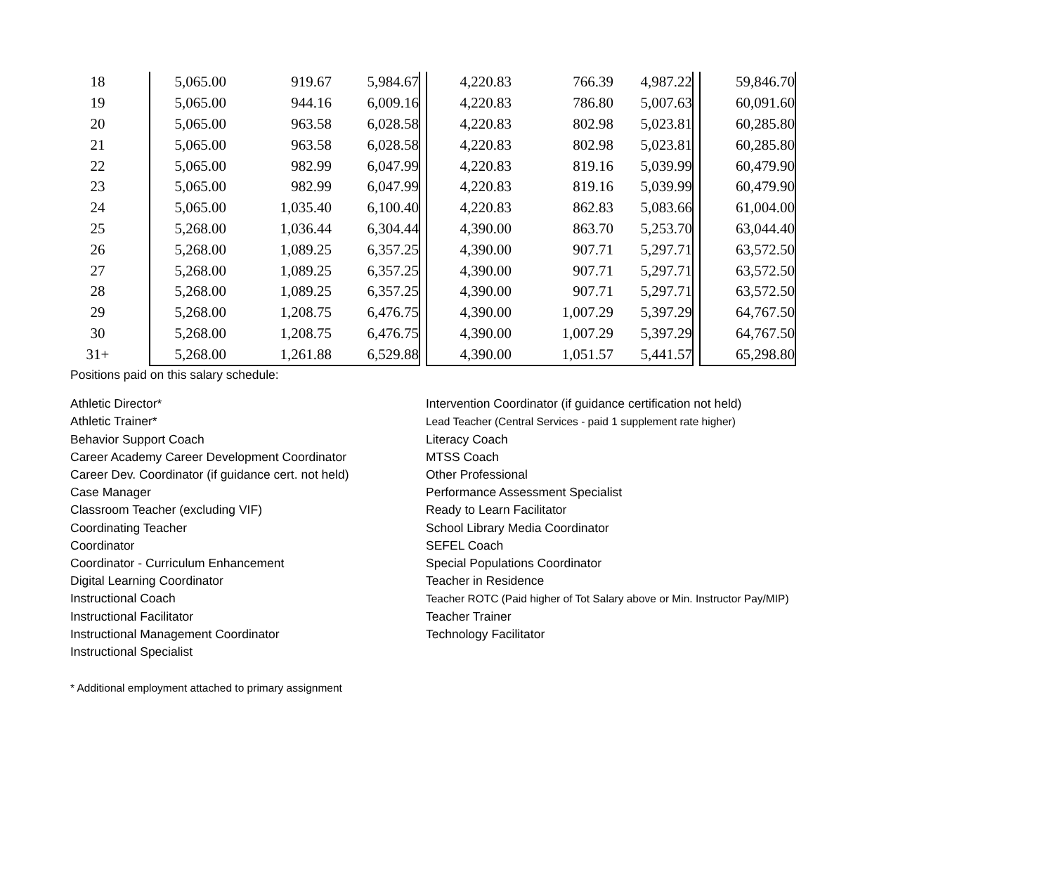| 18 | | 5,065.00 | 919.67 | 5,984.67 | | 4,220.83 | 766.39 | 4,987.22 | | 59,846.70 |
| 19 | | 5,065.00 | 944.16 | 6,009.16 | | 4,220.83 | 786.80 | 5,007.63 | | 60,091.60 |
| 20 | | 5,065.00 | 963.58 | 6,028.58 | | 4,220.83 | 802.98 | 5,023.81 | | 60,285.80 |
| 21 | | 5,065.00 | 963.58 | 6,028.58 | | 4,220.83 | 802.98 | 5,023.81 | | 60,285.80 |
| 22 | | 5,065.00 | 982.99 | 6,047.99 | | 4,220.83 | 819.16 | 5,039.99 | | 60,479.90 |
| 23 | | 5,065.00 | 982.99 | 6,047.99 | | 4,220.83 | 819.16 | 5,039.99 | | 60,479.90 |
| 24 | | 5,065.00 | 1,035.40 | 6,100.40 | | 4,220.83 | 862.83 | 5,083.66 | | 61,004.00 |
| 25 | | 5,268.00 | 1,036.44 | 6,304.44 | | 4,390.00 | 863.70 | 5,253.70 | | 63,044.40 |
| 26 | | 5,268.00 | 1,089.25 | 6,357.25 | | 4,390.00 | 907.71 | 5,297.71 | | 63,572.50 |
| 27 | | 5,268.00 | 1,089.25 | 6,357.25 | | 4,390.00 | 907.71 | 5,297.71 | | 63,572.50 |
| 28 | | 5,268.00 | 1,089.25 | 6,357.25 | | 4,390.00 | 907.71 | 5,297.71 | | 63,572.50 |
| 29 | | 5,268.00 | 1,208.75 | 6,476.75 | | 4,390.00 | 1,007.29 | 5,397.29 | | 64,767.50 |
| 30 | | 5,268.00 | 1,208.75 | 6,476.75 | | 4,390.00 | 1,007.29 | 5,397.29 | | 64,767.50 |
| 31+ | | 5,268.00 | 1,261.88 | 6,529.88 | | 4,390.00 | 1,051.57 | 5,441.57 | | 65,298.80 |
Positions paid on this salary schedule:
Athletic Director*
Athletic Trainer*
Behavior Support Coach
Career Academy Career Development Coordinator
Career Dev. Coordinator (if guidance cert. not held)
Case Manager
Classroom Teacher (excluding VIF)
Coordinating Teacher
Coordinator
Coordinator - Curriculum Enhancement
Digital Learning Coordinator
Instructional Coach
Instructional Facilitator
Instructional Management Coordinator
Instructional Specialist
Intervention Coordinator (if guidance certification not held)
Lead Teacher (Central Services - paid 1 supplement rate higher)
Literacy Coach
MTSS Coach
Other Professional
Performance Assessment Specialist
Ready to Learn Facilitator
School Library Media Coordinator
SEFEL Coach
Special Populations Coordinator
Teacher in Residence
Teacher ROTC (Paid higher of Tot Salary above or Min. Instructor Pay/MIP)
Teacher Trainer
Technology Facilitator
* Additional employment attached to primary assignment